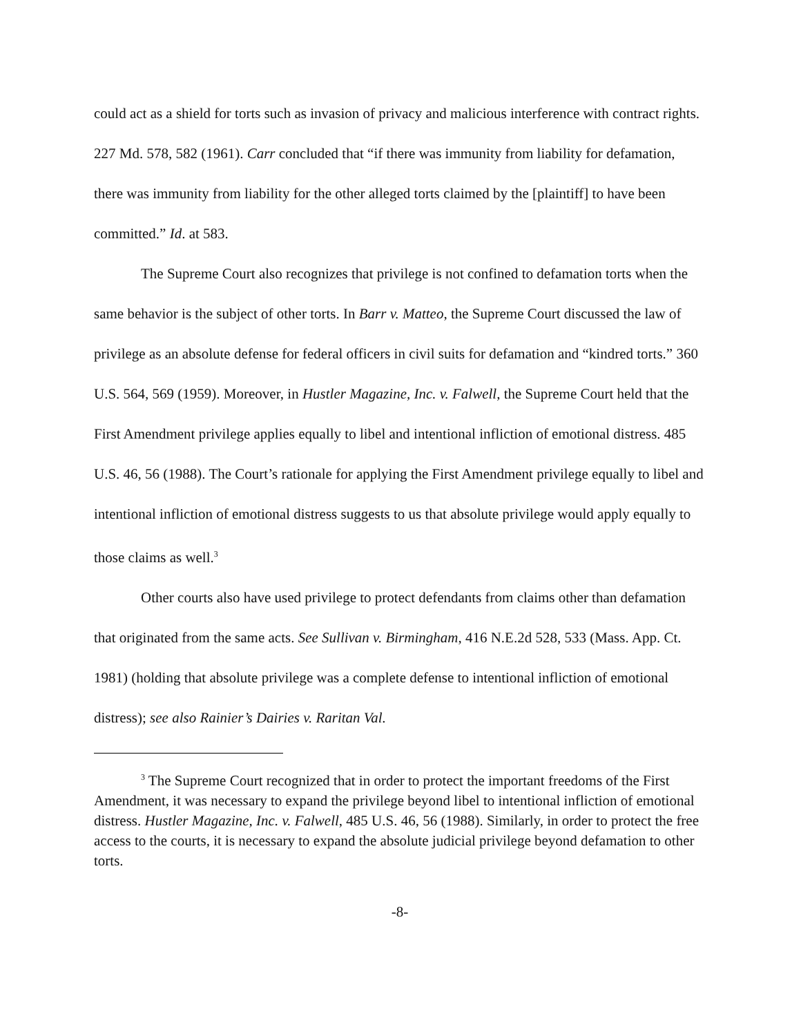could act as a shield for torts such as invasion of privacy and malicious interference with contract rights. 227 Md. 578, 582 (1961). Carr concluded that “if there was immunity from liability for defamation, there was immunity from liability for the other alleged torts claimed by the [plaintiff] to have been committed.” Id. at 583.
The Supreme Court also recognizes that privilege is not confined to defamation torts when the same behavior is the subject of other torts. In Barr v. Matteo, the Supreme Court discussed the law of privilege as an absolute defense for federal officers in civil suits for defamation and “kindred torts.” 360 U.S. 564, 569 (1959). Moreover, in Hustler Magazine, Inc. v. Falwell, the Supreme Court held that the First Amendment privilege applies equally to libel and intentional infliction of emotional distress. 485 U.S. 46, 56 (1988). The Court’s rationale for applying the First Amendment privilege equally to libel and intentional infliction of emotional distress suggests to us that absolute privilege would apply equally to those claims as well.<sup>3</sup>
Other courts also have used privilege to protect defendants from claims other than defamation that originated from the same acts. See Sullivan v. Birmingham, 416 N.E.2d 528, 533 (Mass. App. Ct. 1981) (holding that absolute privilege was a complete defense to intentional infliction of emotional distress); see also Rainier’s Dairies v. Raritan Val.
<sup>3</sup> The Supreme Court recognized that in order to protect the important freedoms of the First Amendment, it was necessary to expand the privilege beyond libel to intentional infliction of emotional distress. Hustler Magazine, Inc. v. Falwell, 485 U.S. 46, 56 (1988). Similarly, in order to protect the free access to the courts, it is necessary to expand the absolute judicial privilege beyond defamation to other torts.
-8-